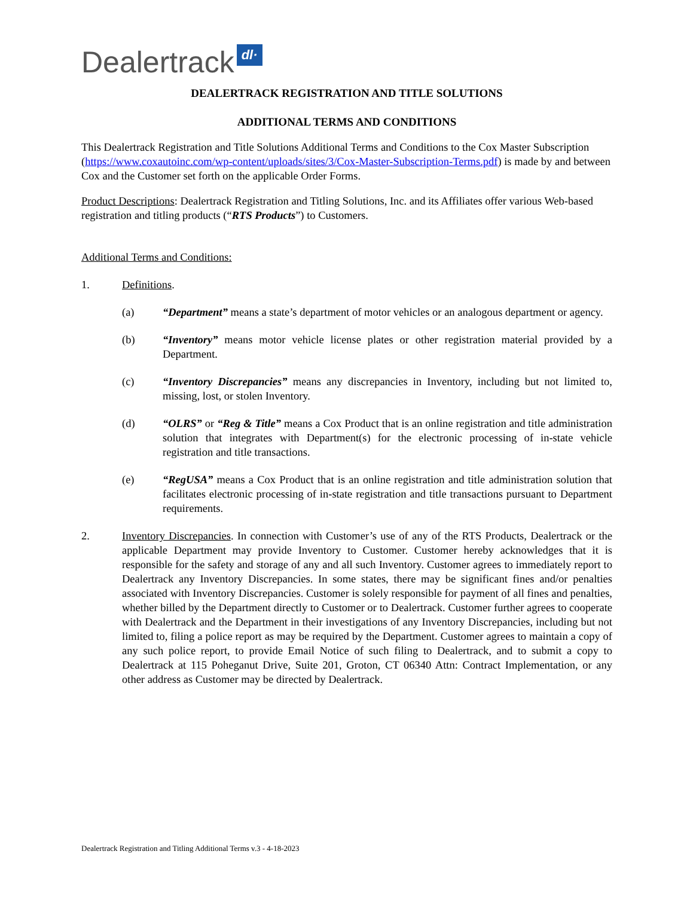Dealertrack dl·
DEALERTRACK REGISTRATION AND TITLE SOLUTIONS
ADDITIONAL TERMS AND CONDITIONS
This Dealertrack Registration and Title Solutions Additional Terms and Conditions to the Cox Master Subscription (https://www.coxautoinc.com/wp-content/uploads/sites/3/Cox-Master-Subscription-Terms.pdf) is made by and between Cox and the Customer set forth on the applicable Order Forms.
Product Descriptions: Dealertrack Registration and Titling Solutions, Inc. and its Affiliates offer various Web-based registration and titling products (“RTS Products”) to Customers.
Additional Terms and Conditions:
1. Definitions.
(a) “Department” means a state’s department of motor vehicles or an analogous department or agency.
(b) “Inventory” means motor vehicle license plates or other registration material provided by a Department.
(c) “Inventory Discrepancies” means any discrepancies in Inventory, including but not limited to, missing, lost, or stolen Inventory.
(d) “OLRS” or “Reg & Title” means a Cox Product that is an online registration and title administration solution that integrates with Department(s) for the electronic processing of in-state vehicle registration and title transactions.
(e) “RegUSA” means a Cox Product that is an online registration and title administration solution that facilitates electronic processing of in-state registration and title transactions pursuant to Department requirements.
2. Inventory Discrepancies. In connection with Customer’s use of any of the RTS Products, Dealertrack or the applicable Department may provide Inventory to Customer. Customer hereby acknowledges that it is responsible for the safety and storage of any and all such Inventory. Customer agrees to immediately report to Dealertrack any Inventory Discrepancies. In some states, there may be significant fines and/or penalties associated with Inventory Discrepancies. Customer is solely responsible for payment of all fines and penalties, whether billed by the Department directly to Customer or to Dealertrack. Customer further agrees to cooperate with Dealertrack and the Department in their investigations of any Inventory Discrepancies, including but not limited to, filing a police report as may be required by the Department. Customer agrees to maintain a copy of any such police report, to provide Email Notice of such filing to Dealertrack, and to submit a copy to Dealertrack at 115 Poheganut Drive, Suite 201, Groton, CT 06340 Attn: Contract Implementation, or any other address as Customer may be directed by Dealertrack.
Dealertrack Registration and Titling Additional Terms v.3 - 4-18-2023